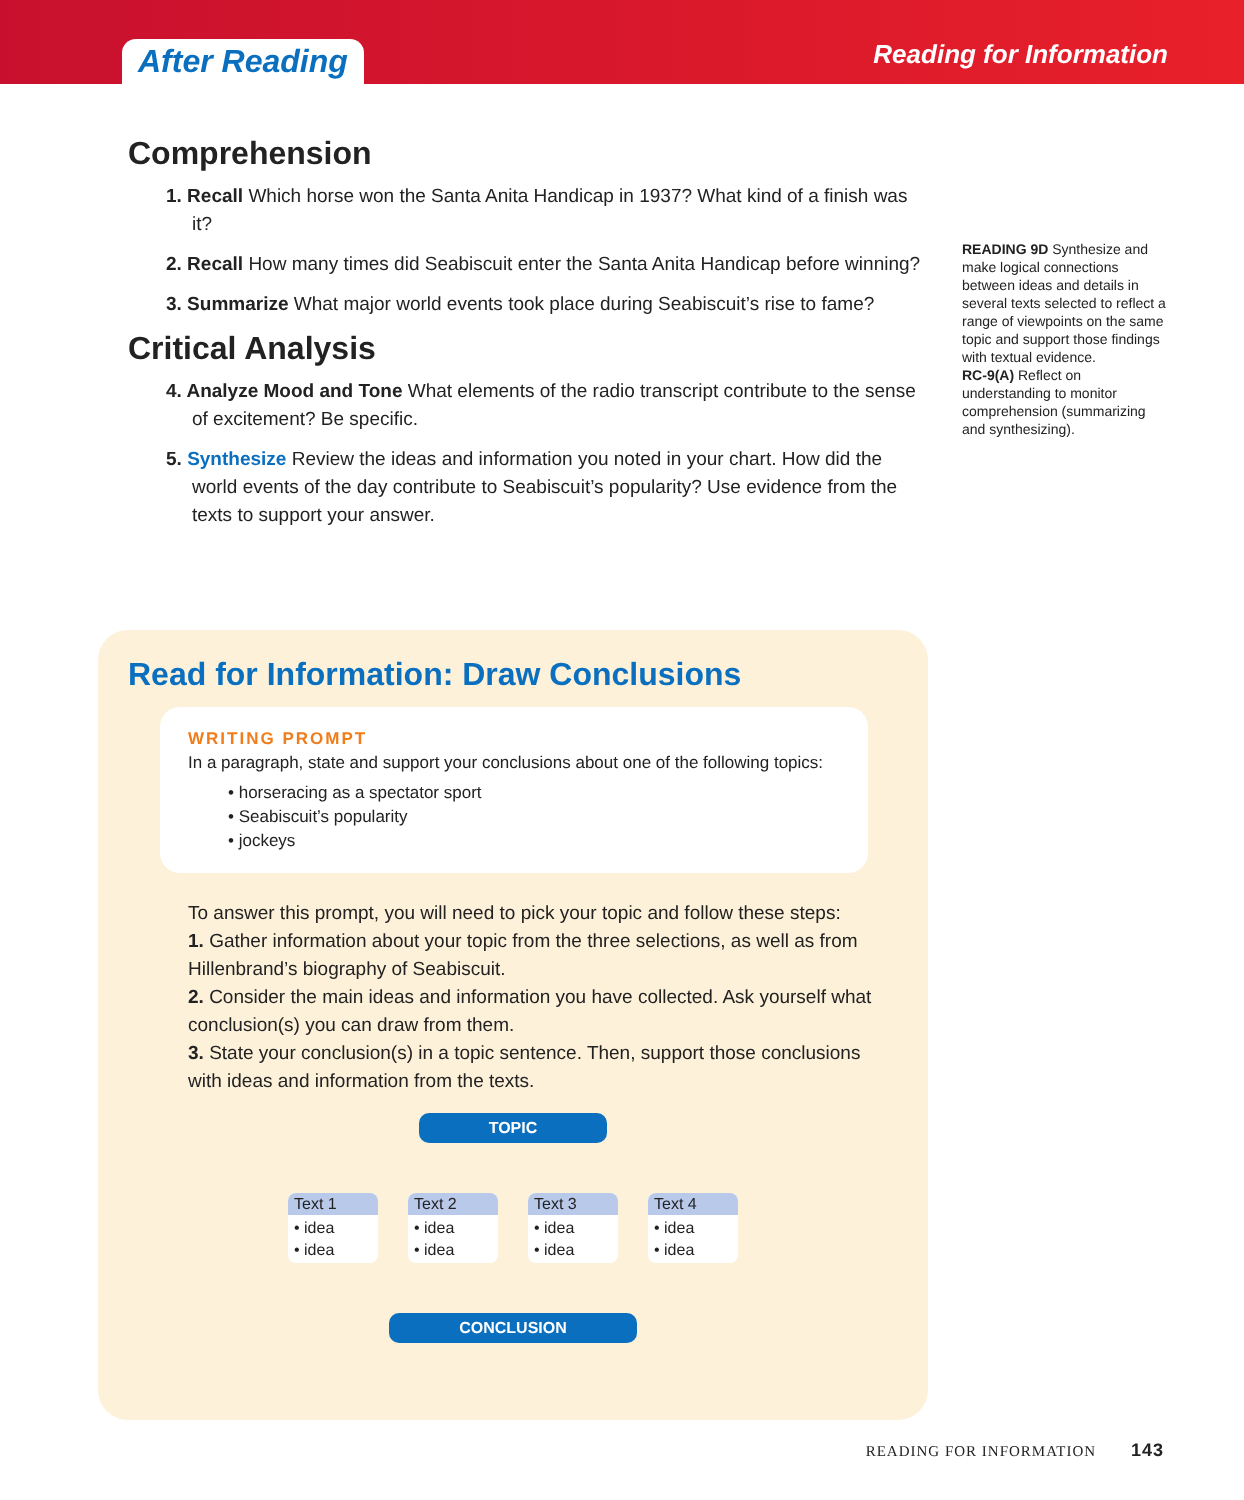After Reading
Reading for Information
Comprehension
1. Recall Which horse won the Santa Anita Handicap in 1937? What kind of a finish was it?
2. Recall How many times did Seabiscuit enter the Santa Anita Handicap before winning?
3. Summarize What major world events took place during Seabiscuit’s rise to fame?
Critical Analysis
4. Analyze Mood and Tone What elements of the radio transcript contribute to the sense of excitement? Be specific.
5. Synthesize Review the ideas and information you noted in your chart. How did the world events of the day contribute to Seabiscuit’s popularity? Use evidence from the texts to support your answer.
READING 9D Synthesize and make logical connections between ideas and details in several texts selected to reflect a range of viewpoints on the same topic and support those findings with textual evidence.
RC-9(A) Reflect on understanding to monitor comprehension (summarizing and synthesizing).
Read for Information: Draw Conclusions
WRITING PROMPT
In a paragraph, state and support your conclusions about one of the following topics:
• horseracing as a spectator sport
• Seabiscuit’s popularity
• jockeys
To answer this prompt, you will need to pick your topic and follow these steps:
1. Gather information about your topic from the three selections, as well as from Hillenbrand’s biography of Seabiscuit.
2. Consider the main ideas and information you have collected. Ask yourself what conclusion(s) you can draw from them.
3. State your conclusion(s) in a topic sentence. Then, support those conclusions with ideas and information from the texts.
TOPIC
Text 1
• idea
• idea
Text 2
• idea
• idea
Text 3
• idea
• idea
Text 4
• idea
• idea
CONCLUSION
READING FOR INFORMATION 143